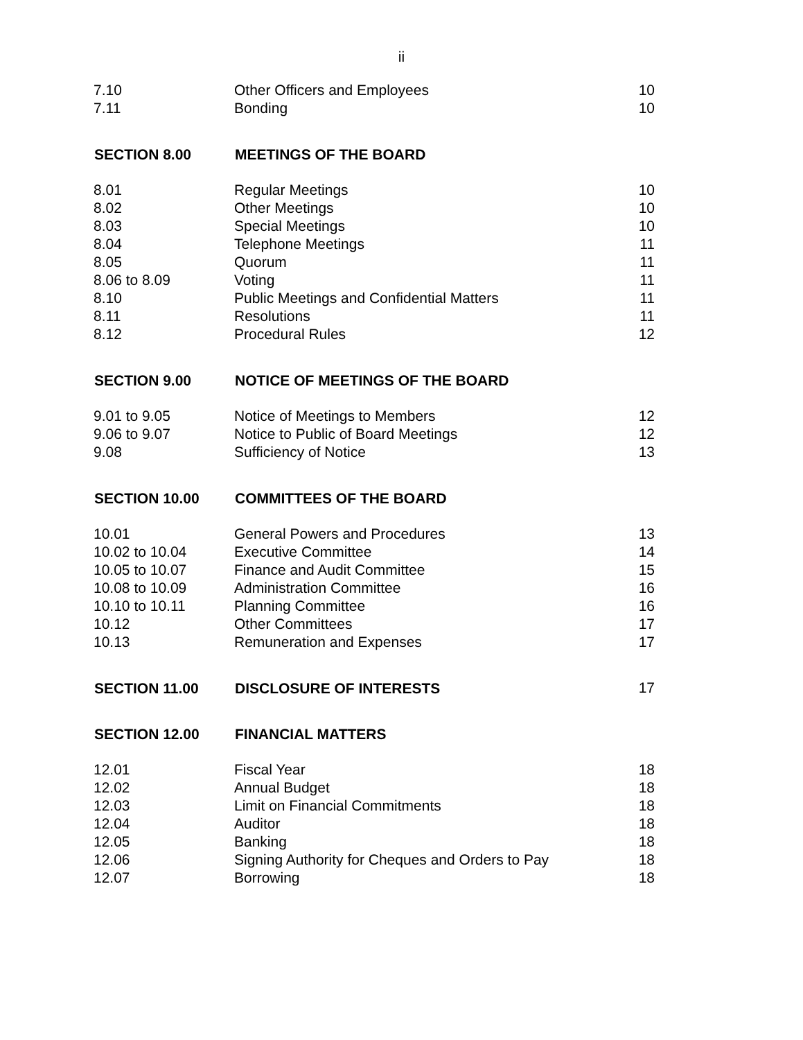ii
| 7.10 | Other Officers and Employees | 10 |
| 7.11 | Bonding | 10 |
| SECTION 8.00 | MEETINGS OF THE BOARD | |
| 8.01 | Regular Meetings | 10 |
| 8.02 | Other Meetings | 10 |
| 8.03 | Special Meetings | 10 |
| 8.04 | Telephone Meetings | 11 |
| 8.05 | Quorum | 11 |
| 8.06 to 8.09 | Voting | 11 |
| 8.10 | Public Meetings and Confidential Matters | 11 |
| 8.11 | Resolutions | 11 |
| 8.12 | Procedural Rules | 12 |
| SECTION 9.00 | NOTICE OF MEETINGS OF THE BOARD | |
| 9.01 to 9.05 | Notice of Meetings to Members | 12 |
| 9.06 to 9.07 | Notice to Public of Board Meetings | 12 |
| 9.08 | Sufficiency of Notice | 13 |
| SECTION 10.00 | COMMITTEES OF THE BOARD | |
| 10.01 | General Powers and Procedures | 13 |
| 10.02 to 10.04 | Executive Committee | 14 |
| 10.05 to 10.07 | Finance and Audit Committee | 15 |
| 10.08 to 10.09 | Administration Committee | 16 |
| 10.10 to 10.11 | Planning Committee | 16 |
| 10.12 | Other Committees | 17 |
| 10.13 | Remuneration and Expenses | 17 |
| SECTION 11.00 | DISCLOSURE OF INTERESTS | 17 |
| SECTION 12.00 | FINANCIAL MATTERS | |
| 12.01 | Fiscal Year | 18 |
| 12.02 | Annual Budget | 18 |
| 12.03 | Limit on Financial Commitments | 18 |
| 12.04 | Auditor | 18 |
| 12.05 | Banking | 18 |
| 12.06 | Signing Authority for Cheques and Orders to Pay | 18 |
| 12.07 | Borrowing | 18 |